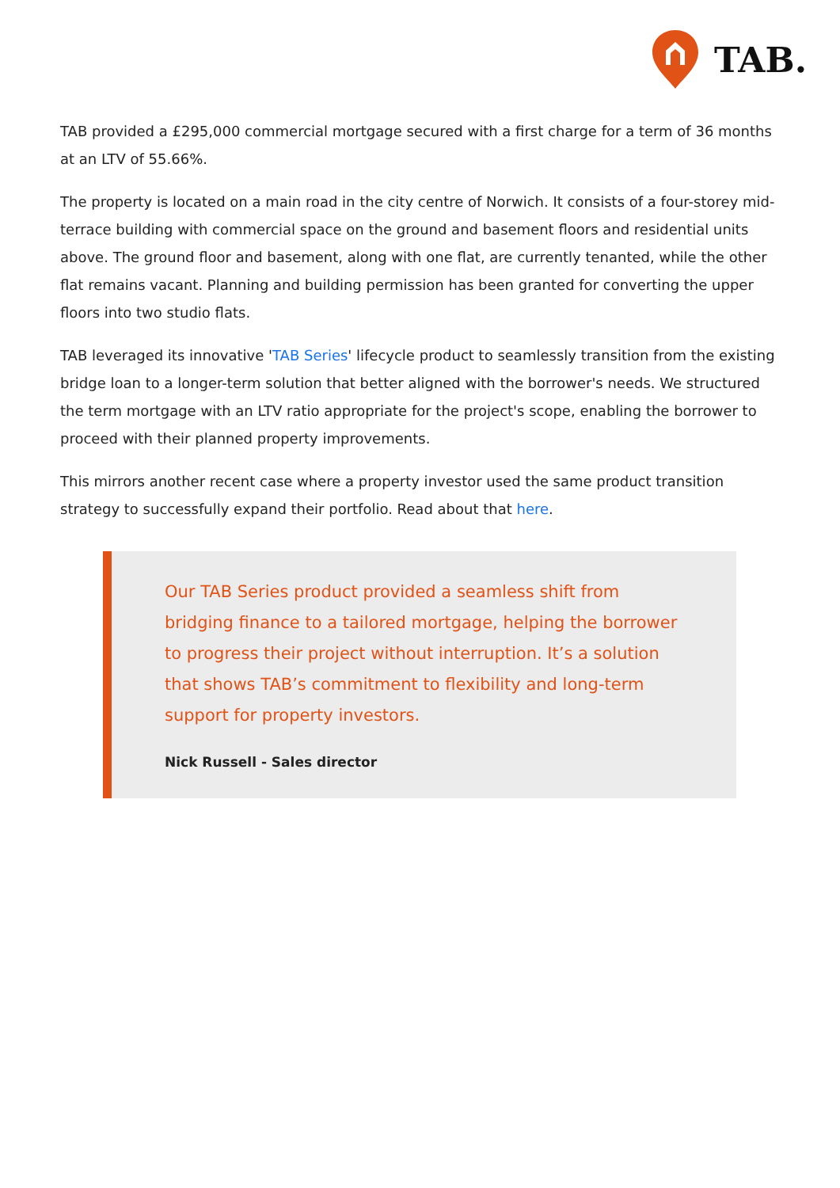TAB.
TAB provided a £295,000 commercial mortgage secured with a first charge for a term of 36 months at an LTV of 55.66%.
The property is located on a main road in the city centre of Norwich. It consists of a four-storey mid-terrace building with commercial space on the ground and basement floors and residential units above. The ground floor and basement, along with one flat, are currently tenanted, while the other flat remains vacant. Planning and building permission has been granted for converting the upper floors into two studio flats.
TAB leveraged its innovative 'TAB Series' lifecycle product to seamlessly transition from the existing bridge loan to a longer-term solution that better aligned with the borrower's needs. We structured the term mortgage with an LTV ratio appropriate for the project's scope, enabling the borrower to proceed with their planned property improvements.
This mirrors another recent case where a property investor used the same product transition strategy to successfully expand their portfolio. Read about that here.
Our TAB Series product provided a seamless shift from bridging finance to a tailored mortgage, helping the borrower to progress their project without interruption. It’s a solution that shows TAB’s commitment to flexibility and long-term support for property investors.
Nick Russell - Sales director